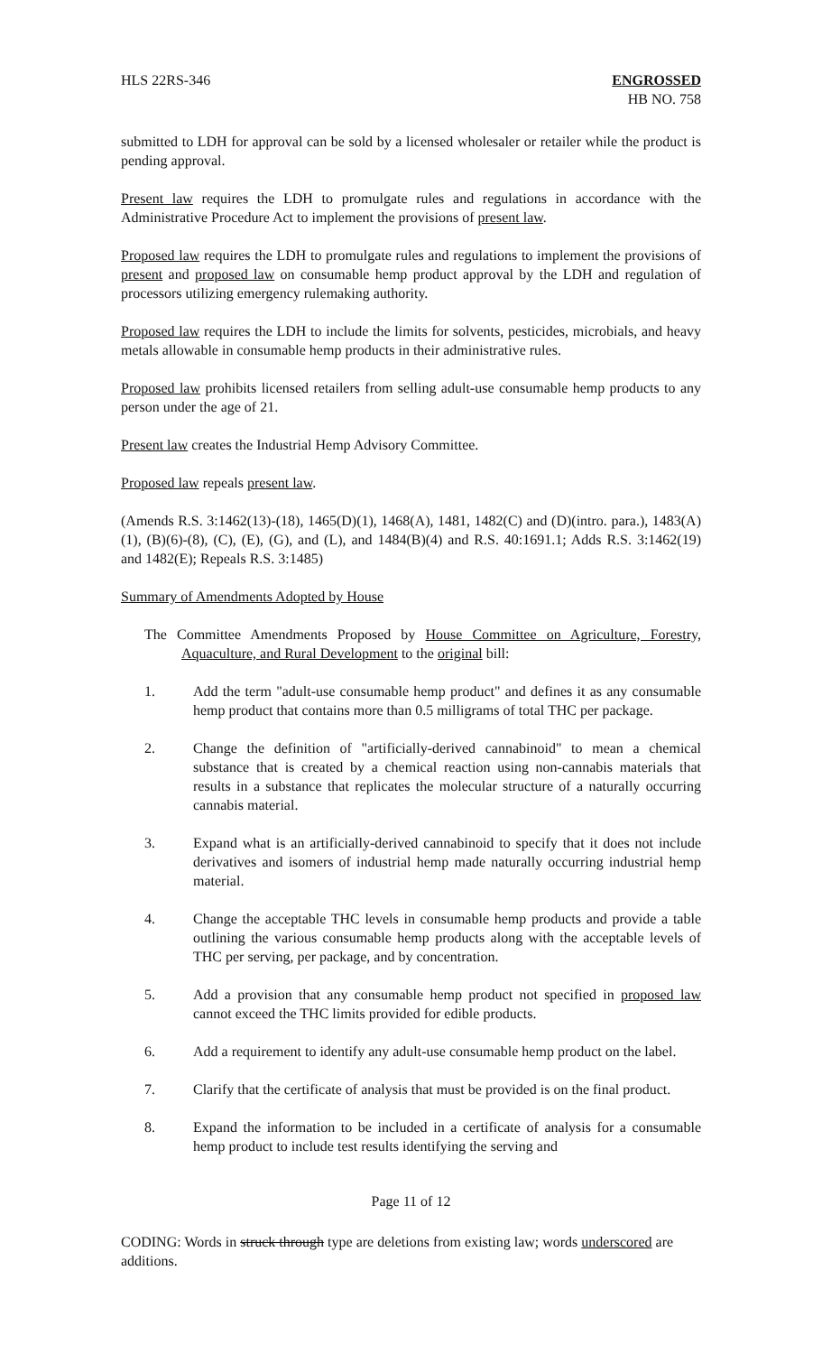HLS 22RS-346 ENGROSSED
HB NO. 758
submitted to LDH for approval can be sold by a licensed wholesaler or retailer while the product is pending approval.
Present law requires the LDH to promulgate rules and regulations in accordance with the Administrative Procedure Act to implement the provisions of present law.
Proposed law requires the LDH to promulgate rules and regulations to implement the provisions of present and proposed law on consumable hemp product approval by the LDH and regulation of processors utilizing emergency rulemaking authority.
Proposed law requires the LDH to include the limits for solvents, pesticides, microbials, and heavy metals allowable in consumable hemp products in their administrative rules.
Proposed law prohibits licensed retailers from selling adult-use consumable hemp products to any person under the age of 21.
Present law creates the Industrial Hemp Advisory Committee.
Proposed law repeals present law.
(Amends R.S. 3:1462(13)-(18), 1465(D)(1), 1468(A), 1481, 1482(C) and (D)(intro. para.), 1483(A)(1), (B)(6)-(8), (C), (E), (G), and (L), and 1484(B)(4) and R.S. 40:1691.1; Adds R.S. 3:1462(19) and 1482(E); Repeals R.S. 3:1485)
Summary of Amendments Adopted by House
The Committee Amendments Proposed by House Committee on Agriculture, Forestry, Aquaculture, and Rural Development to the original bill:
1. Add the term "adult-use consumable hemp product" and defines it as any consumable hemp product that contains more than 0.5 milligrams of total THC per package.
2. Change the definition of "artificially-derived cannabinoid" to mean a chemical substance that is created by a chemical reaction using non-cannabis materials that results in a substance that replicates the molecular structure of a naturally occurring cannabis material.
3. Expand what is an artificially-derived cannabinoid to specify that it does not include derivatives and isomers of industrial hemp made naturally occurring industrial hemp material.
4. Change the acceptable THC levels in consumable hemp products and provide a table outlining the various consumable hemp products along with the acceptable levels of THC per serving, per package, and by concentration.
5. Add a provision that any consumable hemp product not specified in proposed law cannot exceed the THC limits provided for edible products.
6. Add a requirement to identify any adult-use consumable hemp product on the label.
7. Clarify that the certificate of analysis that must be provided is on the final product.
8. Expand the information to be included in a certificate of analysis for a consumable hemp product to include test results identifying the serving and
Page 11 of 12
CODING: Words in struck through type are deletions from existing law; words underscored are additions.